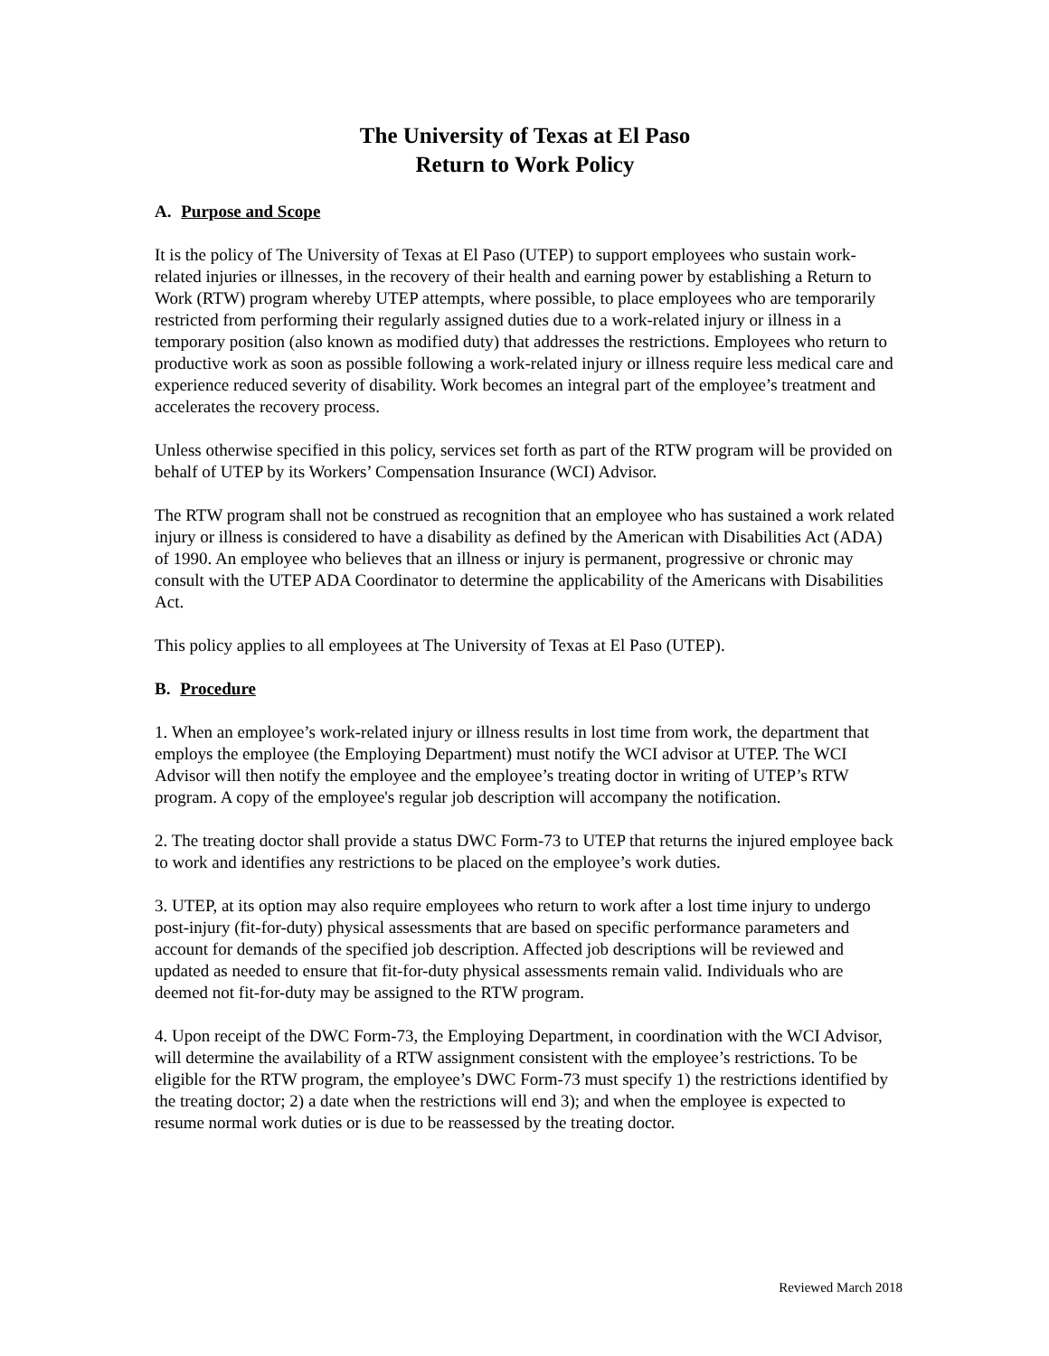The University of Texas at El Paso
Return to Work Policy
A. Purpose and Scope
It is the policy of The University of Texas at El Paso (UTEP) to support employees who sustain work-related injuries or illnesses, in the recovery of their health and earning power by establishing a Return to Work (RTW) program whereby UTEP attempts, where possible, to place employees who are temporarily restricted from performing their regularly assigned duties due to a work-related injury or illness in a temporary position (also known as modified duty) that addresses the restrictions. Employees who return to productive work as soon as possible following a work-related injury or illness require less medical care and experience reduced severity of disability. Work becomes an integral part of the employee’s treatment and accelerates the recovery process.
Unless otherwise specified in this policy, services set forth as part of the RTW program will be provided on behalf of UTEP by its Workers’ Compensation Insurance (WCI) Advisor.
The RTW program shall not be construed as recognition that an employee who has sustained a work related injury or illness is considered to have a disability as defined by the American with Disabilities Act (ADA) of 1990. An employee who believes that an illness or injury is permanent, progressive or chronic may consult with the UTEP ADA Coordinator to determine the applicability of the Americans with Disabilities Act.
This policy applies to all employees at The University of Texas at El Paso (UTEP).
B. Procedure
1. When an employee’s work-related injury or illness results in lost time from work, the department that employs the employee (the Employing Department) must notify the WCI advisor at UTEP. The WCI Advisor will then notify the employee and the employee’s treating doctor in writing of UTEP’s RTW program. A copy of the employee's regular job description will accompany the notification.
2. The treating doctor shall provide a status DWC Form-73 to UTEP that returns the injured employee back to work and identifies any restrictions to be placed on the employee’s work duties.
3. UTEP, at its option may also require employees who return to work after a lost time injury to undergo post-injury (fit-for-duty) physical assessments that are based on specific performance parameters and account for demands of the specified job description. Affected job descriptions will be reviewed and updated as needed to ensure that fit-for-duty physical assessments remain valid. Individuals who are deemed not fit-for-duty may be assigned to the RTW program.
4. Upon receipt of the DWC Form-73, the Employing Department, in coordination with the WCI Advisor, will determine the availability of a RTW assignment consistent with the employee’s restrictions. To be eligible for the RTW program, the employee’s DWC Form-73 must specify 1) the restrictions identified by the treating doctor; 2) a date when the restrictions will end 3); and when the employee is expected to resume normal work duties or is due to be reassessed by the treating doctor.
Reviewed March 2018